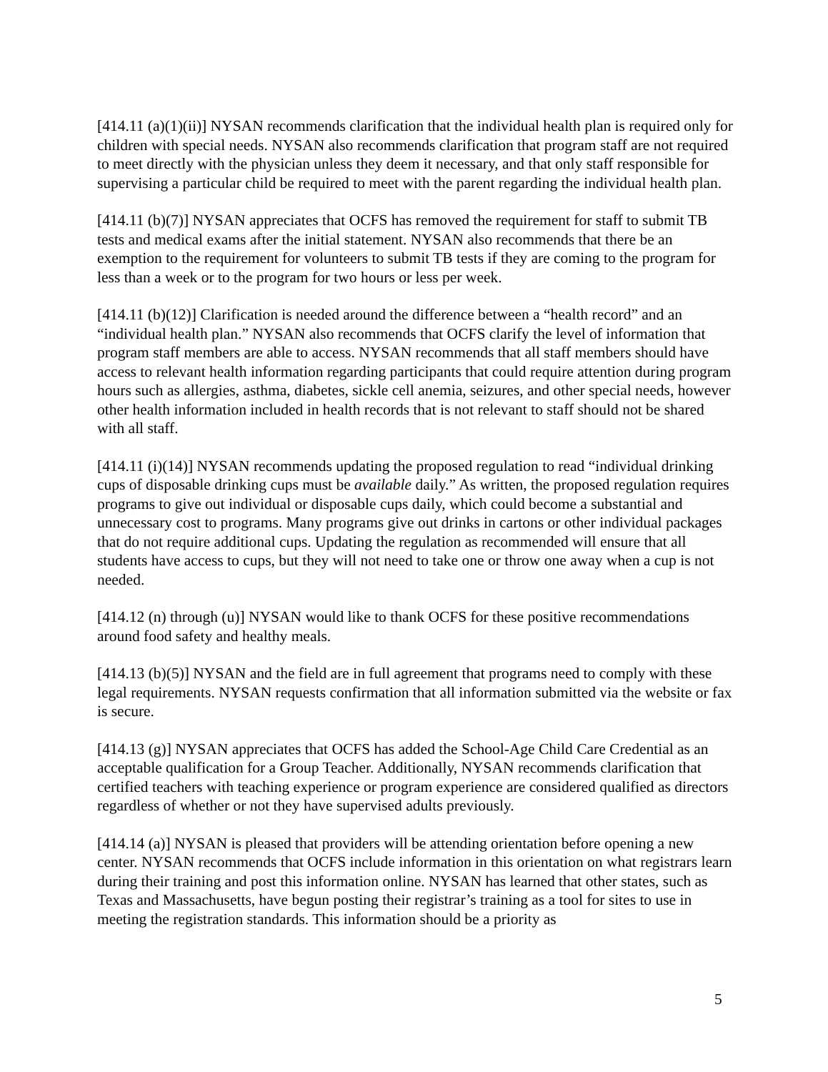[414.11 (a)(1)(ii)] NYSAN recommends clarification that the individual health plan is required only for children with special needs. NYSAN also recommends clarification that program staff are not required to meet directly with the physician unless they deem it necessary, and that only staff responsible for supervising a particular child be required to meet with the parent regarding the individual health plan.
[414.11 (b)(7)] NYSAN appreciates that OCFS has removed the requirement for staff to submit TB tests and medical exams after the initial statement. NYSAN also recommends that there be an exemption to the requirement for volunteers to submit TB tests if they are coming to the program for less than a week or to the program for two hours or less per week.
[414.11 (b)(12)] Clarification is needed around the difference between a “health record” and an “individual health plan.” NYSAN also recommends that OCFS clarify the level of information that program staff members are able to access. NYSAN recommends that all staff members should have access to relevant health information regarding participants that could require attention during program hours such as allergies, asthma, diabetes, sickle cell anemia, seizures, and other special needs, however other health information included in health records that is not relevant to staff should not be shared with all staff.
[414.11 (i)(14)] NYSAN recommends updating the proposed regulation to read “individual drinking cups of disposable drinking cups must be available daily.” As written, the proposed regulation requires programs to give out individual or disposable cups daily, which could become a substantial and unnecessary cost to programs. Many programs give out drinks in cartons or other individual packages that do not require additional cups. Updating the regulation as recommended will ensure that all students have access to cups, but they will not need to take one or throw one away when a cup is not needed.
[414.12 (n) through (u)] NYSAN would like to thank OCFS for these positive recommendations around food safety and healthy meals.
[414.13 (b)(5)] NYSAN and the field are in full agreement that programs need to comply with these legal requirements. NYSAN requests confirmation that all information submitted via the website or fax is secure.
[414.13 (g)] NYSAN appreciates that OCFS has added the School-Age Child Care Credential as an acceptable qualification for a Group Teacher. Additionally, NYSAN recommends clarification that certified teachers with teaching experience or program experience are considered qualified as directors regardless of whether or not they have supervised adults previously.
[414.14 (a)] NYSAN is pleased that providers will be attending orientation before opening a new center. NYSAN recommends that OCFS include information in this orientation on what registrars learn during their training and post this information online. NYSAN has learned that other states, such as Texas and Massachusetts, have begun posting their registrar’s training as a tool for sites to use in meeting the registration standards. This information should be a priority as
5